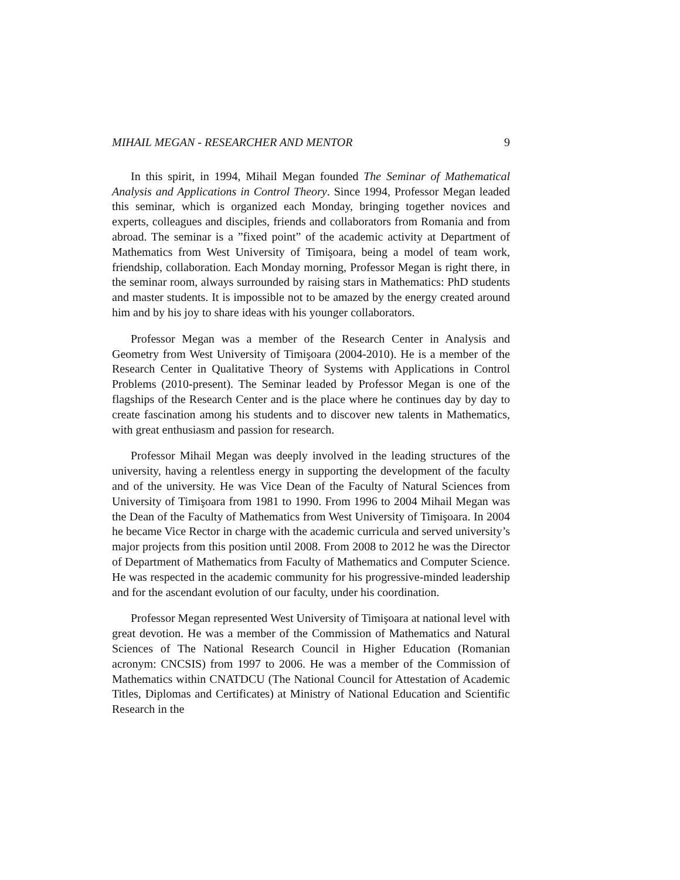MIHAIL MEGAN - RESEARCHER AND MENTOR 9
In this spirit, in 1994, Mihail Megan founded The Seminar of Mathematical Analysis and Applications in Control Theory. Since 1994, Professor Megan leaded this seminar, which is organized each Monday, bringing together novices and experts, colleagues and disciples, friends and collaborators from Romania and from abroad. The seminar is a ”fixed point” of the academic activity at Department of Mathematics from West University of Timişoara, being a model of team work, friendship, collaboration. Each Monday morning, Professor Megan is right there, in the seminar room, always surrounded by raising stars in Mathematics: PhD students and master students. It is impossible not to be amazed by the energy created around him and by his joy to share ideas with his younger collaborators.
Professor Megan was a member of the Research Center in Analysis and Geometry from West University of Timişoara (2004-2010). He is a member of the Research Center in Qualitative Theory of Systems with Applications in Control Problems (2010-present). The Seminar leaded by Professor Megan is one of the flagships of the Research Center and is the place where he continues day by day to create fascination among his students and to discover new talents in Mathematics, with great enthusiasm and passion for research.
Professor Mihail Megan was deeply involved in the leading structures of the university, having a relentless energy in supporting the development of the faculty and of the university. He was Vice Dean of the Faculty of Natural Sciences from University of Timişoara from 1981 to 1990. From 1996 to 2004 Mihail Megan was the Dean of the Faculty of Mathematics from West University of Timişoara. In 2004 he became Vice Rector in charge with the academic curricula and served university’s major projects from this position until 2008. From 2008 to 2012 he was the Director of Department of Mathematics from Faculty of Mathematics and Computer Science. He was respected in the academic community for his progressive-minded leadership and for the ascendant evolution of our faculty, under his coordination.
Professor Megan represented West University of Timişoara at national level with great devotion. He was a member of the Commission of Mathematics and Natural Sciences of The National Research Council in Higher Education (Romanian acronym: CNCSIS) from 1997 to 2006. He was a member of the Commission of Mathematics within CNATDCU (The National Council for Attestation of Academic Titles, Diplomas and Certificates) at Ministry of National Education and Scientific Research in the